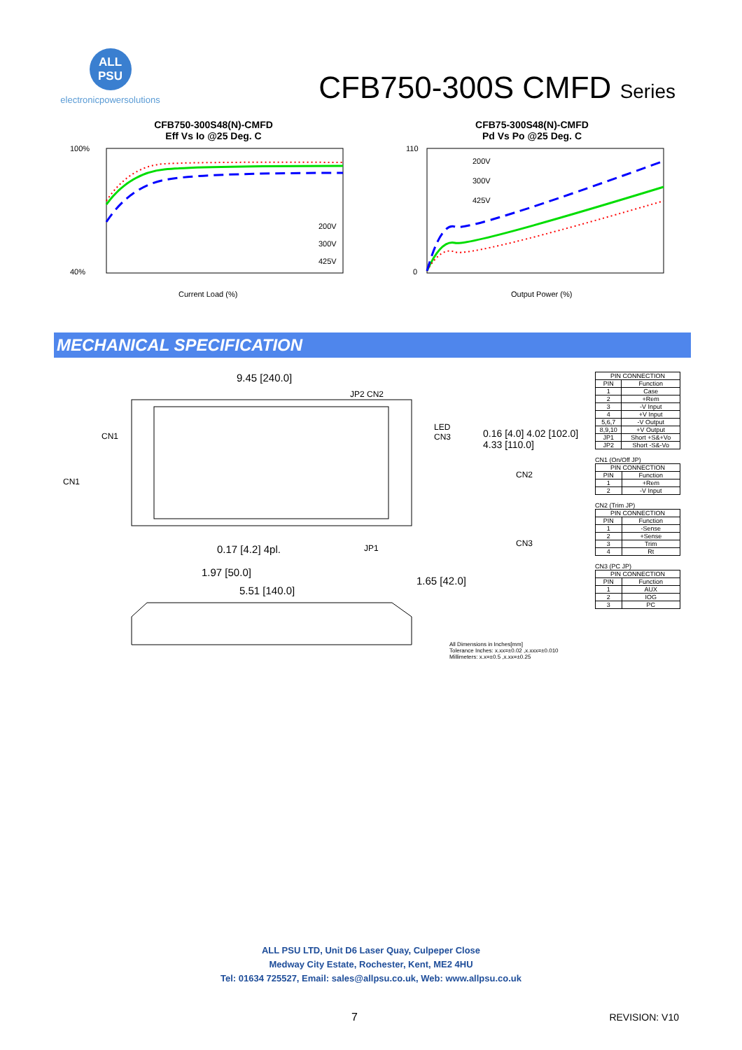ALL
PSU
electronicpowersolutions
CFB750-300S CMFD Series
CFB750-300S48(N)-CMFD
Eff Vs Io @25 Deg. C
100%
40%
Current Load (%)
200V
300V
425V
CFB75-300S48(N)-CMFD
Pd Vs Po @25 Deg. C
110
0
Output Power (%)
200V
300V
425V
MECHANICAL SPECIFICATION
9.45 [240.0]
JP2 CN2
LED
CN3
CN1
CN1
0.16 [4.0] 4.02 [102.0] 4.33 [110.0]
0.17 [4.2] 4pl. JP1
1.97 [50.0]
5.51 [140.0]
1.65 [42.0]
CN2
CN3
All Dimensions in Inches[mm]
Tolerance Inches: x.xx=±0.02 ,x.xxx=±0.010
Millimeters: x.x=±0.5 ,x.xx=±0.25
| PIN CONNECTION | |
| --- | --- |
| PIN | Function |
| 1 | Case |
| 2 | +Rem |
| 3 | -V Input |
| 4 | +V Input |
| 5,6,7 | -V Output |
| 8,9,10 | +V Output |
| JP1 | Short +S&+Vo |
| JP2 | Short -S&-Vo |
CN1 (On/Off JP)
| PIN CONNECTION | |
| --- | --- |
| PIN | Function |
| 1 | +Rem |
| 2 | -V Input |
CN2 (Trim JP)
| PIN CONNECTION | |
| --- | --- |
| PIN | Function |
| 1 | -Sense |
| 2 | +Sense |
| 3 | Trim |
| 4 | Rt |
CN3 (PC JP)
| PIN CONNECTION | |
| --- | --- |
| PIN | Function |
| 1 | AUX |
| 2 | IOG |
| 3 | PC |
ALL PSU LTD, Unit D6 Laser Quay, Culpeper Close
Medway City Estate, Rochester, Kent, ME2 4HU
Tel: 01634 725527, Email: sales@allpsu.co.uk, Web: www.allpsu.co.uk
7 REVISION: V10